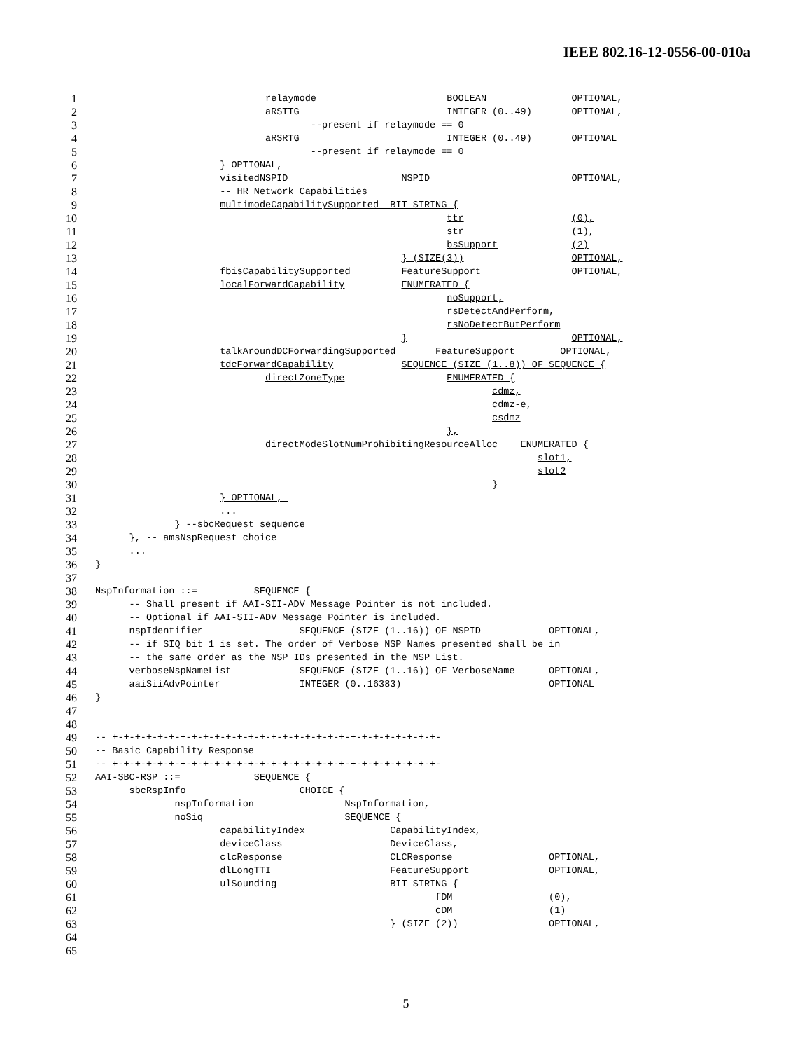IEEE 802.16-12-0556-00-010a
1 relaymode BOOLEAN OPTIONAL,
2 aRSTTG INTEGER (0..49) OPTIONAL,
3 --present if relaymode == 0
4 aRSRTG INTEGER (0..49) OPTIONAL
5 --present if relaymode == 0
6 } OPTIONAL,
7 visitedNSPID NSPID OPTIONAL,
8 -- HR Network Capabilities
9 multimodeCapabilitySupported BIT STRING {
10 ttr (0),
11 str (1),
12 bsSupport (2)
13 } (SIZE(3)) OPTIONAL,
14 fbisCapabilitySupported FeatureSupport OPTIONAL,
15 localForwardCapability ENUMERATED {
16 noSupport,
17 rsDetectAndPerform,
18 rsNoDetectButPerform
19 } OPTIONAL,
20 talkAroundDCForwardingSupported FeatureSupport OPTIONAL,
21 tdcForwardCapability SEQUENCE (SIZE (1..8)) OF SEQUENCE {
22 directZoneType ENUMERATED {
23 cdmz,
24 cdmz-e,
25 csdmz
26 },
27 directModeSlotNumProhibitingResourceAlloc ENUMERATED {
28 slot1,
29 slot2
30 }
31 } OPTIONAL,
32 ...
33 } --sbcRequest sequence
34 }, -- amsNspRequest choice
35 ...
36 }
37
38 NspInformation ::= SEQUENCE {
39 -- Shall present if AAI-SII-ADV Message Pointer is not included.
40 -- Optional if AAI-SII-ADV Message Pointer is included.
41 nspIdentifier SEQUENCE (SIZE (1..16)) OF NSPID OPTIONAL,
42 -- if SIQ bit 1 is set. The order of Verbose NSP Names presented shall be in
43 -- the same order as the NSP IDs presented in the NSP List.
44 verboseNspNameList SEQUENCE (SIZE (1..16)) OF VerboseName OPTIONAL,
45 aaiSiiAdvPointer INTEGER (0..16383) OPTIONAL
46 }
47
48
49 -- +-+-+-+-+-+-+-+-+-+-+-+-+-+-+-+-+-+-+-+-+-+-+-+-+-+-+-+-+-
50 -- Basic Capability Response
51 -- +-+-+-+-+-+-+-+-+-+-+-+-+-+-+-+-+-+-+-+-+-+-+-+-+-+-+-+-+-
52 AAI-SBC-RSP ::= SEQUENCE {
53 sbcRspInfo CHOICE {
54 nspInformation NspInformation,
55 noSiq SEQUENCE {
56 capabilityIndex CapabilityIndex,
57 deviceClass DeviceClass,
58 clcResponse CLCResponse OPTIONAL,
59 dlLongTTI FeatureSupport OPTIONAL,
60 ulSounding BIT STRING {
61 fDM (0),
62 cDM (1)
63 } (SIZE (2)) OPTIONAL,
64
65
5